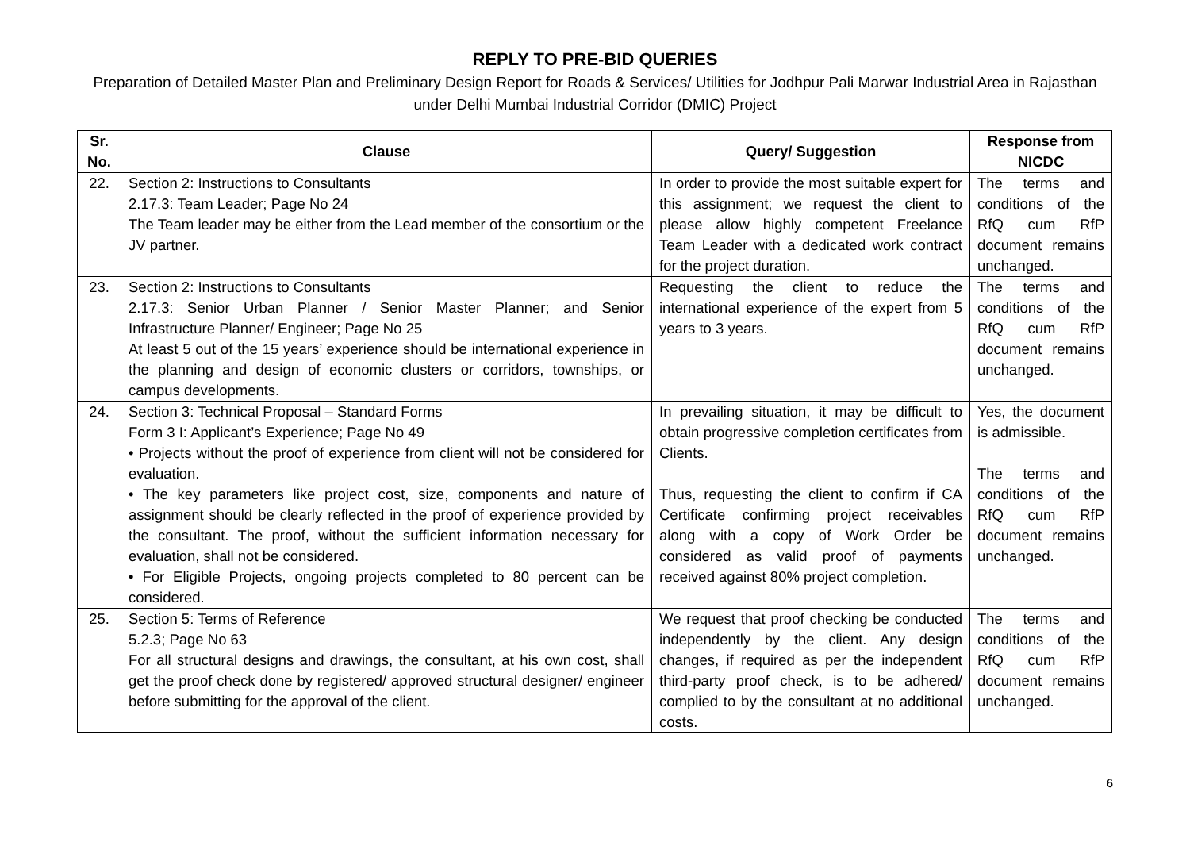REPLY TO PRE-BID QUERIES
Preparation of Detailed Master Plan and Preliminary Design Report for Roads & Services/ Utilities for Jodhpur Pali Marwar Industrial Area in Rajasthan under Delhi Mumbai Industrial Corridor (DMIC) Project
| Sr. No. | Clause | Query/ Suggestion | Response from NICDC |
| --- | --- | --- | --- |
| 22. | Section 2: Instructions to Consultants 2.17.3: Team Leader; Page No 24 The Team leader may be either from the Lead member of the consortium or the JV partner. | In order to provide the most suitable expert for this assignment; we request the client to please allow highly competent Freelance Team Leader with a dedicated work contract for the project duration. | The terms and conditions of the RfQ cum RfP document remains unchanged. |
| 23. | Section 2: Instructions to Consultants 2.17.3: Senior Urban Planner / Senior Master Planner; and Senior Infrastructure Planner/ Engineer; Page No 25 At least 5 out of the 15 years’ experience should be international experience in the planning and design of economic clusters or corridors, townships, or campus developments. | Requesting the client to reduce the international experience of the expert from 5 years to 3 years. | The terms and conditions of the RfQ cum RfP document remains unchanged. |
| 24. | Section 3: Technical Proposal – Standard Forms Form 3 I: Applicant’s Experience; Page No 49 • Projects without the proof of experience from client will not be considered for evaluation. • The key parameters like project cost, size, components and nature of assignment should be clearly reflected in the proof of experience provided by the consultant. The proof, without the sufficient information necessary for evaluation, shall not be considered. • For Eligible Projects, ongoing projects completed to 80 percent can be considered. | In prevailing situation, it may be difficult to obtain progressive completion certificates from Clients. Thus, requesting the client to confirm if CA Certificate confirming project receivables along with a copy of Work Order be considered as valid proof of payments received against 80% project completion. | Yes, the document is admissible. The terms and conditions of the RfQ cum RfP document remains unchanged. |
| 25. | Section 5: Terms of Reference 5.2.3; Page No 63 For all structural designs and drawings, the consultant, at his own cost, shall get the proof check done by registered/ approved structural designer/ engineer before submitting for the approval of the client. | We request that proof checking be conducted independently by the client. Any design changes, if required as per the independent third-party proof check, is to be adhered/ complied to by the consultant at no additional costs. | The terms and conditions of the RfQ cum RfP document remains unchanged. |
6